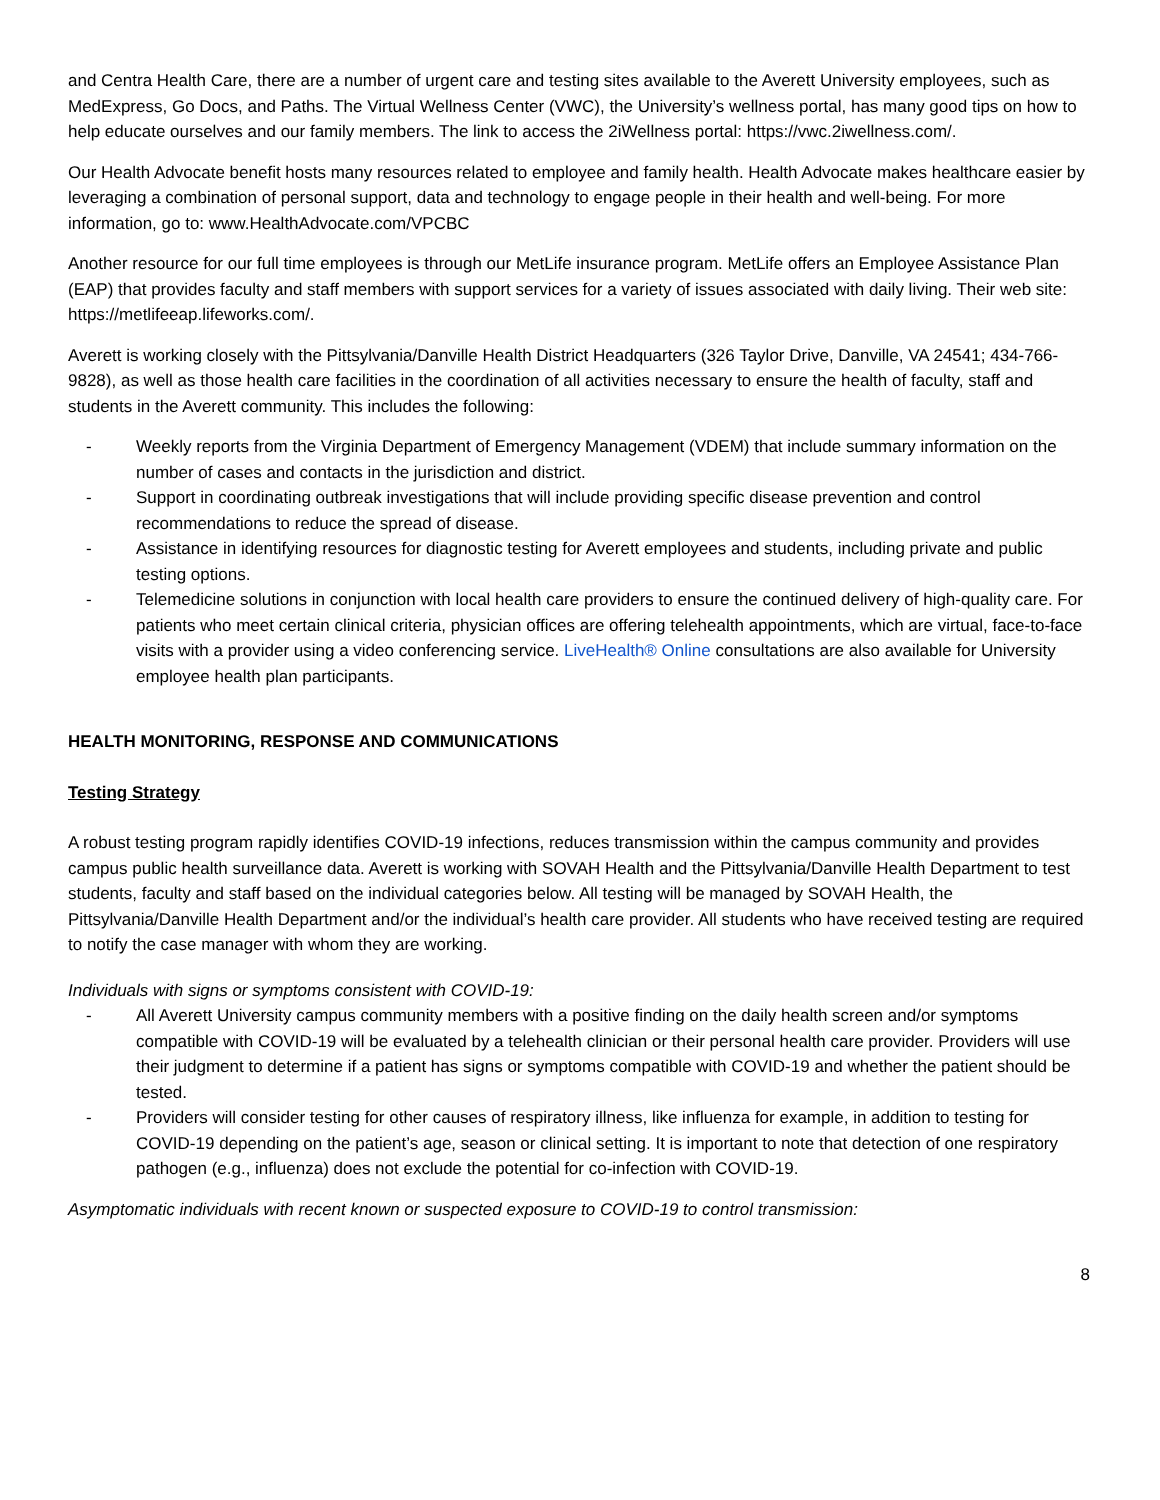and Centra Health Care, there are a number of urgent care and testing sites available to the Averett University employees, such as MedExpress, Go Docs, and Paths. The Virtual Wellness Center (VWC), the University’s wellness portal, has many good tips on how to help educate ourselves and our family members. The link to access the 2iWellness portal: https://vwc.2iwellness.com/.
Our Health Advocate benefit hosts many resources related to employee and family health. Health Advocate makes healthcare easier by leveraging a combination of personal support, data and technology to engage people in their health and well-being. For more information, go to: www.HealthAdvocate.com/VPCBC
Another resource for our full time employees is through our MetLife insurance program. MetLife offers an Employee Assistance Plan (EAP) that provides faculty and staff members with support services for a variety of issues associated with daily living. Their web site: https://metlifeeap.lifeworks.com/.
Averett is working closely with the Pittsylvania/Danville Health District Headquarters (326 Taylor Drive, Danville, VA 24541; 434-766-9828), as well as those health care facilities in the coordination of all activities necessary to ensure the health of faculty, staff and students in the Averett community. This includes the following:
- Weekly reports from the Virginia Department of Emergency Management (VDEM) that include summary information on the number of cases and contacts in the jurisdiction and district.
- Support in coordinating outbreak investigations that will include providing specific disease prevention and control recommendations to reduce the spread of disease.
- Assistance in identifying resources for diagnostic testing for Averett employees and students, including private and public testing options.
- Telemedicine solutions in conjunction with local health care providers to ensure the continued delivery of high-quality care. For patients who meet certain clinical criteria, physician offices are offering telehealth appointments, which are virtual, face-to-face visits with a provider using a video conferencing service. LiveHealth® Online consultations are also available for University employee health plan participants.
HEALTH MONITORING, RESPONSE AND COMMUNICATIONS
Testing Strategy
A robust testing program rapidly identifies COVID-19 infections, reduces transmission within the campus community and provides campus public health surveillance data. Averett is working with SOVAH Health and the Pittsylvania/Danville Health Department to test students, faculty and staff based on the individual categories below. All testing will be managed by SOVAH Health, the Pittsylvania/Danville Health Department and/or the individual’s health care provider. All students who have received testing are required to notify the case manager with whom they are working.
Individuals with signs or symptoms consistent with COVID-19:
- All Averett University campus community members with a positive finding on the daily health screen and/or symptoms compatible with COVID-19 will be evaluated by a telehealth clinician or their personal health care provider. Providers will use their judgment to determine if a patient has signs or symptoms compatible with COVID-19 and whether the patient should be tested.
- Providers will consider testing for other causes of respiratory illness, like influenza for example, in addition to testing for COVID-19 depending on the patient’s age, season or clinical setting. It is important to note that detection of one respiratory pathogen (e.g., influenza) does not exclude the potential for co-infection with COVID-19.
Asymptomatic individuals with recent known or suspected exposure to COVID-19 to control transmission:
8